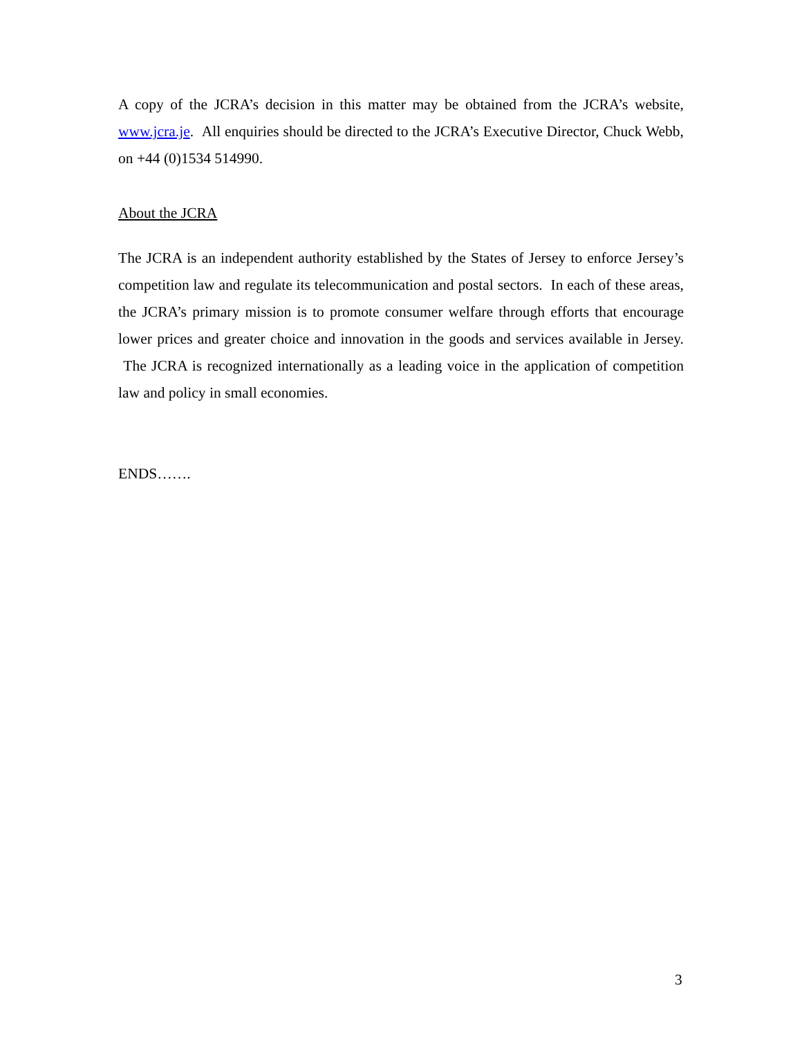A copy of the JCRA’s decision in this matter may be obtained from the JCRA’s website, www.jcra.je. All enquiries should be directed to the JCRA’s Executive Director, Chuck Webb, on +44 (0)1534 514990.
About the JCRA
The JCRA is an independent authority established by the States of Jersey to enforce Jersey’s competition law and regulate its telecommunication and postal sectors. In each of these areas, the JCRA’s primary mission is to promote consumer welfare through efforts that encourage lower prices and greater choice and innovation in the goods and services available in Jersey. The JCRA is recognized internationally as a leading voice in the application of competition law and policy in small economies.
ENDS…….
3